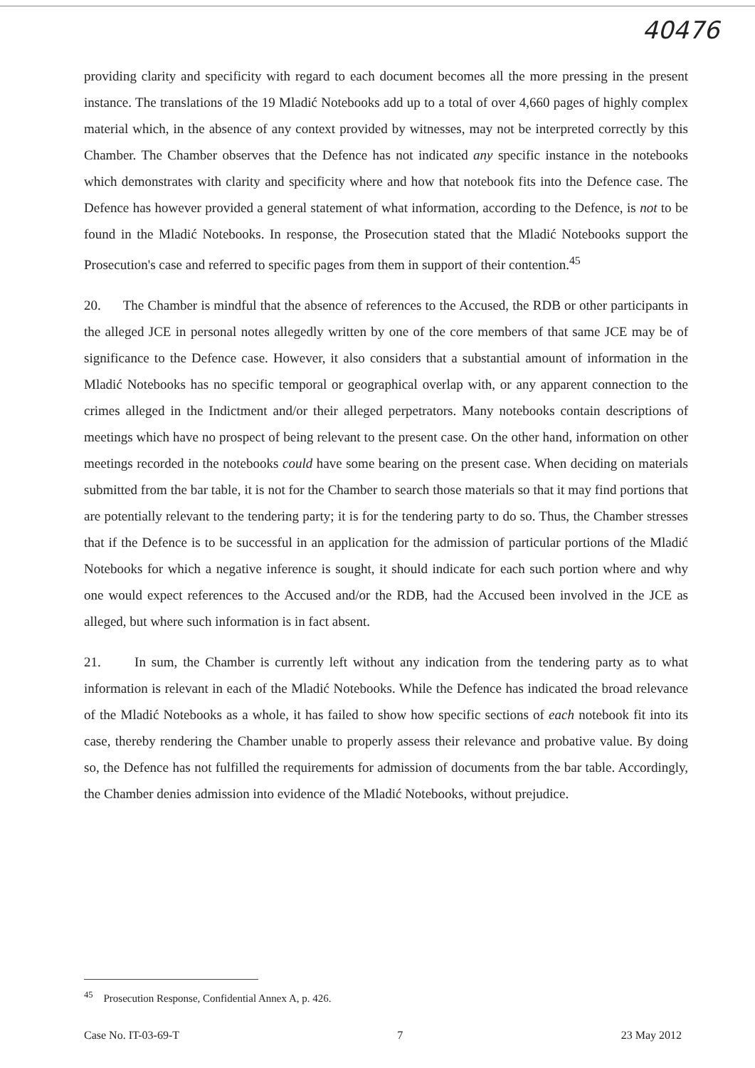40476
providing clarity and specificity with regard to each document becomes all the more pressing in the present instance. The translations of the 19 Mladić Notebooks add up to a total of over 4,660 pages of highly complex material which, in the absence of any context provided by witnesses, may not be interpreted correctly by this Chamber. The Chamber observes that the Defence has not indicated any specific instance in the notebooks which demonstrates with clarity and specificity where and how that notebook fits into the Defence case. The Defence has however provided a general statement of what information, according to the Defence, is not to be found in the Mladić Notebooks. In response, the Prosecution stated that the Mladić Notebooks support the Prosecution's case and referred to specific pages from them in support of their contention.<sup>45</sup>
20. The Chamber is mindful that the absence of references to the Accused, the RDB or other participants in the alleged JCE in personal notes allegedly written by one of the core members of that same JCE may be of significance to the Defence case. However, it also considers that a substantial amount of information in the Mladić Notebooks has no specific temporal or geographical overlap with, or any apparent connection to the crimes alleged in the Indictment and/or their alleged perpetrators. Many notebooks contain descriptions of meetings which have no prospect of being relevant to the present case. On the other hand, information on other meetings recorded in the notebooks could have some bearing on the present case. When deciding on materials submitted from the bar table, it is not for the Chamber to search those materials so that it may find portions that are potentially relevant to the tendering party; it is for the tendering party to do so. Thus, the Chamber stresses that if the Defence is to be successful in an application for the admission of particular portions of the Mladić Notebooks for which a negative inference is sought, it should indicate for each such portion where and why one would expect references to the Accused and/or the RDB, had the Accused been involved in the JCE as alleged, but where such information is in fact absent.
21. In sum, the Chamber is currently left without any indication from the tendering party as to what information is relevant in each of the Mladić Notebooks. While the Defence has indicated the broad relevance of the Mladić Notebooks as a whole, it has failed to show how specific sections of each notebook fit into its case, thereby rendering the Chamber unable to properly assess their relevance and probative value. By doing so, the Defence has not fulfilled the requirements for admission of documents from the bar table. Accordingly, the Chamber denies admission into evidence of the Mladić Notebooks, without prejudice.
<sup>45</sup> Prosecution Response, Confidential Annex A, p. 426.
Case No. IT-03-69-T 7 23 May 2012